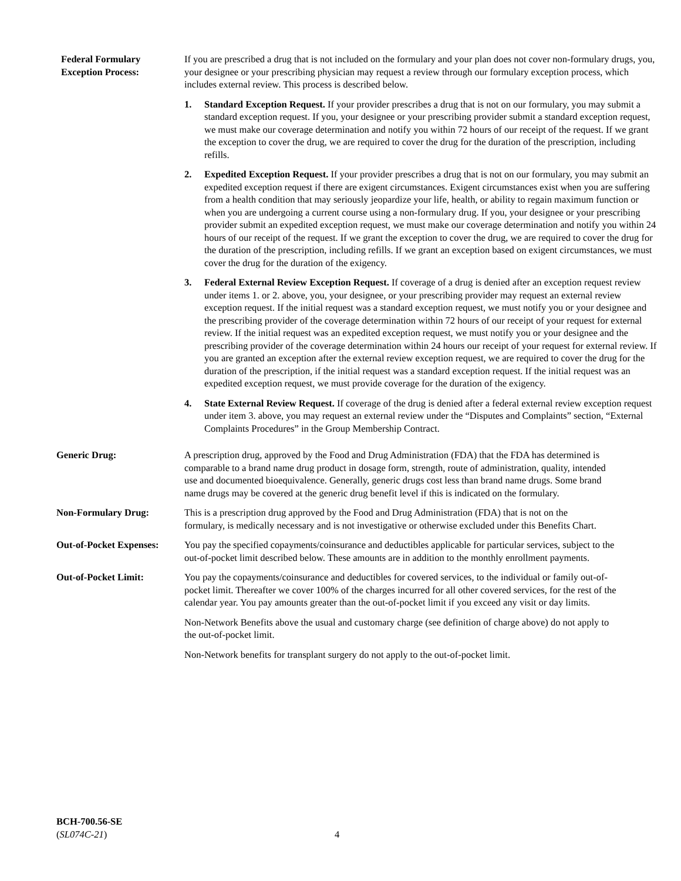Federal Formulary
Exception Process:
If you are prescribed a drug that is not included on the formulary and your plan does not cover non-formulary drugs, you, your designee or your prescribing physician may request a review through our formulary exception process, which includes external review. This process is described below.
1. Standard Exception Request. If your provider prescribes a drug that is not on our formulary, you may submit a standard exception request. If you, your designee or your prescribing provider submit a standard exception request, we must make our coverage determination and notify you within 72 hours of our receipt of the request. If we grant the exception to cover the drug, we are required to cover the drug for the duration of the prescription, including refills.
2. Expedited Exception Request. If your provider prescribes a drug that is not on our formulary, you may submit an expedited exception request if there are exigent circumstances. Exigent circumstances exist when you are suffering from a health condition that may seriously jeopardize your life, health, or ability to regain maximum function or when you are undergoing a current course using a non-formulary drug. If you, your designee or your prescribing provider submit an expedited exception request, we must make our coverage determination and notify you within 24 hours of our receipt of the request. If we grant the exception to cover the drug, we are required to cover the drug for the duration of the prescription, including refills. If we grant an exception based on exigent circumstances, we must cover the drug for the duration of the exigency.
3. Federal External Review Exception Request. If coverage of a drug is denied after an exception request review under items 1. or 2. above, you, your designee, or your prescribing provider may request an external review exception request. If the initial request was a standard exception request, we must notify you or your designee and the prescribing provider of the coverage determination within 72 hours of our receipt of your request for external review. If the initial request was an expedited exception request, we must notify you or your designee and the prescribing provider of the coverage determination within 24 hours our receipt of your request for external review. If you are granted an exception after the external review exception request, we are required to cover the drug for the duration of the prescription, if the initial request was a standard exception request. If the initial request was an expedited exception request, we must provide coverage for the duration of the exigency.
4. State External Review Request. If coverage of the drug is denied after a federal external review exception request under item 3. above, you may request an external review under the “Disputes and Complaints” section, “External Complaints Procedures” in the Group Membership Contract.
Generic Drug: A prescription drug, approved by the Food and Drug Administration (FDA) that the FDA has determined is comparable to a brand name drug product in dosage form, strength, route of administration, quality, intended use and documented bioequivalence. Generally, generic drugs cost less than brand name drugs. Some brand name drugs may be covered at the generic drug benefit level if this is indicated on the formulary.
Non-Formulary Drug: This is a prescription drug approved by the Food and Drug Administration (FDA) that is not on the formulary, is medically necessary and is not investigative or otherwise excluded under this Benefits Chart.
Out-of-Pocket Expenses:
You pay the specified copayments/coinsurance and deductibles applicable for particular services, subject to the out-of-pocket limit described below. These amounts are in addition to the monthly enrollment payments.
Out-of-Pocket Limit: You pay the copayments/coinsurance and deductibles for covered services, to the individual or family out-of-pocket limit. Thereafter we cover 100% of the charges incurred for all other covered services, for the rest of the calendar year. You pay amounts greater than the out-of-pocket limit if you exceed any visit or day limits.
Non-Network Benefits above the usual and customary charge (see definition of charge above) do not apply to the out-of-pocket limit.
Non-Network benefits for transplant surgery do not apply to the out-of-pocket limit.
BCH-700.56-SE
(SL074C-21)
4